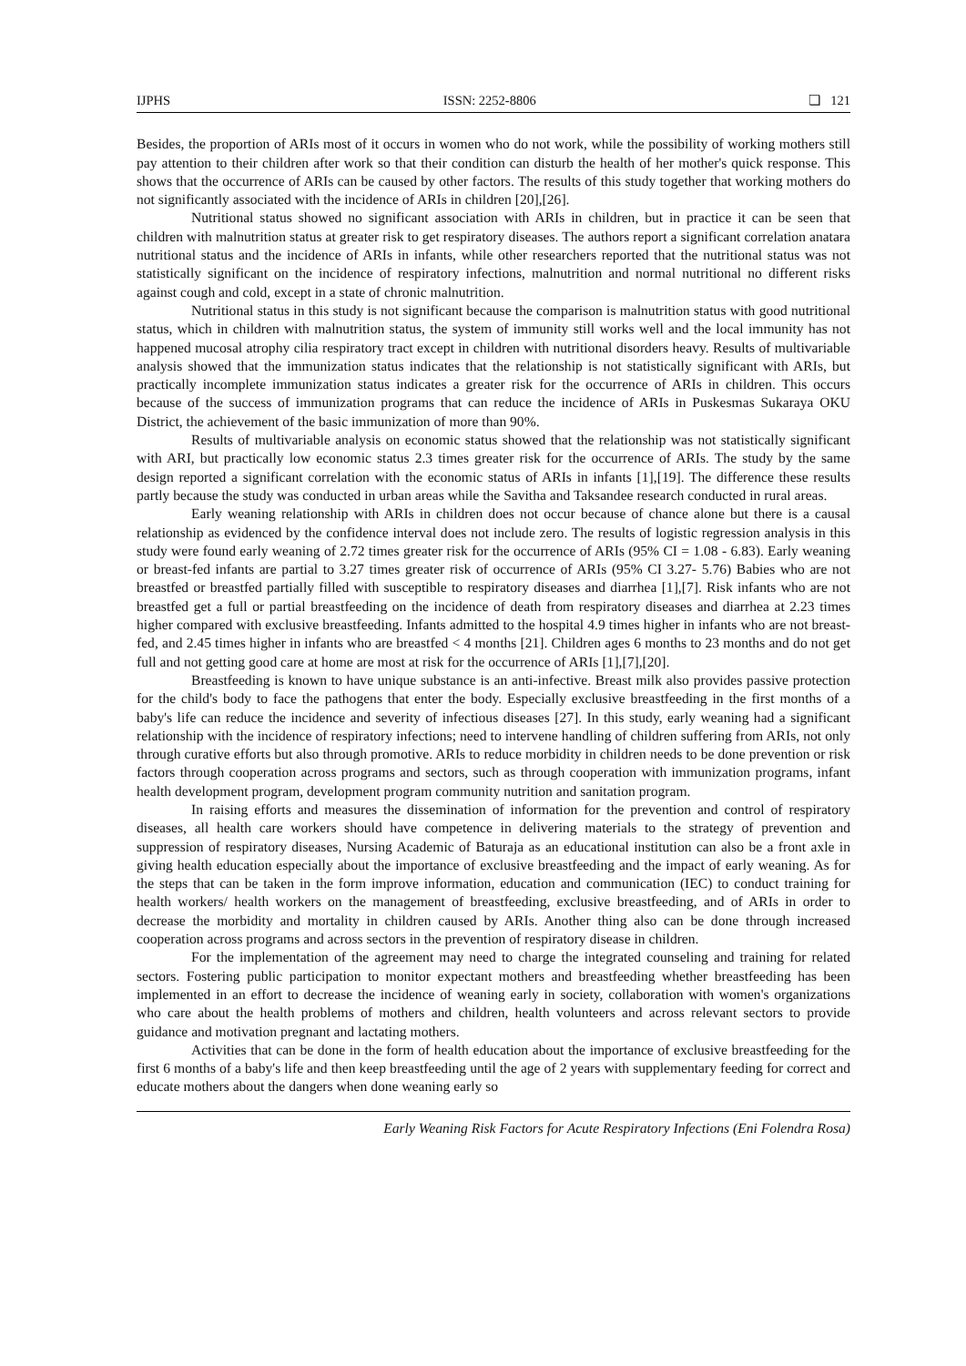IJPHS ISSN: 2252-8806 ❏ 121
Besides, the proportion of ARIs most of it occurs in women who do not work, while the possibility of working mothers still pay attention to their children after work so that their condition can disturb the health of her mother's quick response. This shows that the occurrence of ARIs can be caused by other factors. The results of this study together that working mothers do not significantly associated with the incidence of ARIs in children [20],[26].
Nutritional status showed no significant association with ARIs in children, but in practice it can be seen that children with malnutrition status at greater risk to get respiratory diseases. The authors report a significant correlation anatara nutritional status and the incidence of ARIs in infants, while other researchers reported that the nutritional status was not statistically significant on the incidence of respiratory infections, malnutrition and normal nutritional no different risks against cough and cold, except in a state of chronic malnutrition.
Nutritional status in this study is not significant because the comparison is malnutrition status with good nutritional status, which in children with malnutrition status, the system of immunity still works well and the local immunity has not happened mucosal atrophy cilia respiratory tract except in children with nutritional disorders heavy. Results of multivariable analysis showed that the immunization status indicates that the relationship is not statistically significant with ARIs, but practically incomplete immunization status indicates a greater risk for the occurrence of ARIs in children. This occurs because of the success of immunization programs that can reduce the incidence of ARIs in Puskesmas Sukaraya OKU District, the achievement of the basic immunization of more than 90%.
Results of multivariable analysis on economic status showed that the relationship was not statistically significant with ARI, but practically low economic status 2.3 times greater risk for the occurrence of ARIs. The study by the same design reported a significant correlation with the economic status of ARIs in infants [1],[19]. The difference these results partly because the study was conducted in urban areas while the Savitha and Taksandee research conducted in rural areas.
Early weaning relationship with ARIs in children does not occur because of chance alone but there is a causal relationship as evidenced by the confidence interval does not include zero. The results of logistic regression analysis in this study were found early weaning of 2.72 times greater risk for the occurrence of ARIs (95% CI = 1.08 - 6.83). Early weaning or breast-fed infants are partial to 3.27 times greater risk of occurrence of ARIs (95% CI 3.27- 5.76) Babies who are not breastfed or breastfed partially filled with susceptible to respiratory diseases and diarrhea [1],[7]. Risk infants who are not breastfed get a full or partial breastfeeding on the incidence of death from respiratory diseases and diarrhea at 2.23 times higher compared with exclusive breastfeeding. Infants admitted to the hospital 4.9 times higher in infants who are not breast-fed, and 2.45 times higher in infants who are breastfed < 4 months [21]. Children ages 6 months to 23 months and do not get full and not getting good care at home are most at risk for the occurrence of ARIs [1],[7],[20].
Breastfeeding is known to have unique substance is an anti-infective. Breast milk also provides passive protection for the child's body to face the pathogens that enter the body. Especially exclusive breastfeeding in the first months of a baby's life can reduce the incidence and severity of infectious diseases [27]. In this study, early weaning had a significant relationship with the incidence of respiratory infections; need to intervene handling of children suffering from ARIs, not only through curative efforts but also through promotive. ARIs to reduce morbidity in children needs to be done prevention or risk factors through cooperation across programs and sectors, such as through cooperation with immunization programs, infant health development program, development program community nutrition and sanitation program.
In raising efforts and measures the dissemination of information for the prevention and control of respiratory diseases, all health care workers should have competence in delivering materials to the strategy of prevention and suppression of respiratory diseases, Nursing Academic of Baturaja as an educational institution can also be a front axle in giving health education especially about the importance of exclusive breastfeeding and the impact of early weaning. As for the steps that can be taken in the form improve information, education and communication (IEC) to conduct training for health workers/ health workers on the management of breastfeeding, exclusive breastfeeding, and of ARIs in order to decrease the morbidity and mortality in children caused by ARIs. Another thing also can be done through increased cooperation across programs and across sectors in the prevention of respiratory disease in children.
For the implementation of the agreement may need to charge the integrated counseling and training for related sectors. Fostering public participation to monitor expectant mothers and breastfeeding whether breastfeeding has been implemented in an effort to decrease the incidence of weaning early in society, collaboration with women's organizations who care about the health problems of mothers and children, health volunteers and across relevant sectors to provide guidance and motivation pregnant and lactating mothers.
Activities that can be done in the form of health education about the importance of exclusive breastfeeding for the first 6 months of a baby's life and then keep breastfeeding until the age of 2 years with supplementary feeding for correct and educate mothers about the dangers when done weaning early so
Early Weaning Risk Factors for Acute Respiratory Infections (Eni Folendra Rosa)